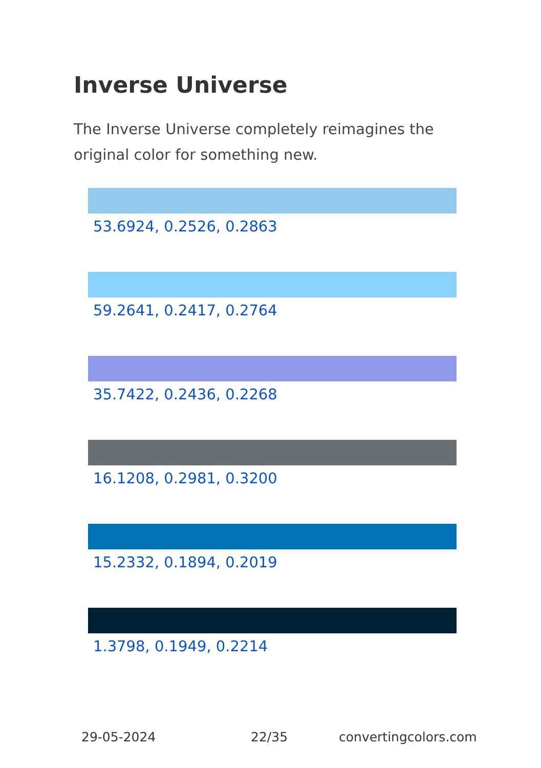Inverse Universe
The Inverse Universe completely reimagines the original color for something new.
53.6924, 0.2526, 0.2863
59.2641, 0.2417, 0.2764
35.7422, 0.2436, 0.2268
16.1208, 0.2981, 0.3200
15.2332, 0.1894, 0.2019
1.3798, 0.1949, 0.2214
29-05-2024 22/35 convertingcolors.com